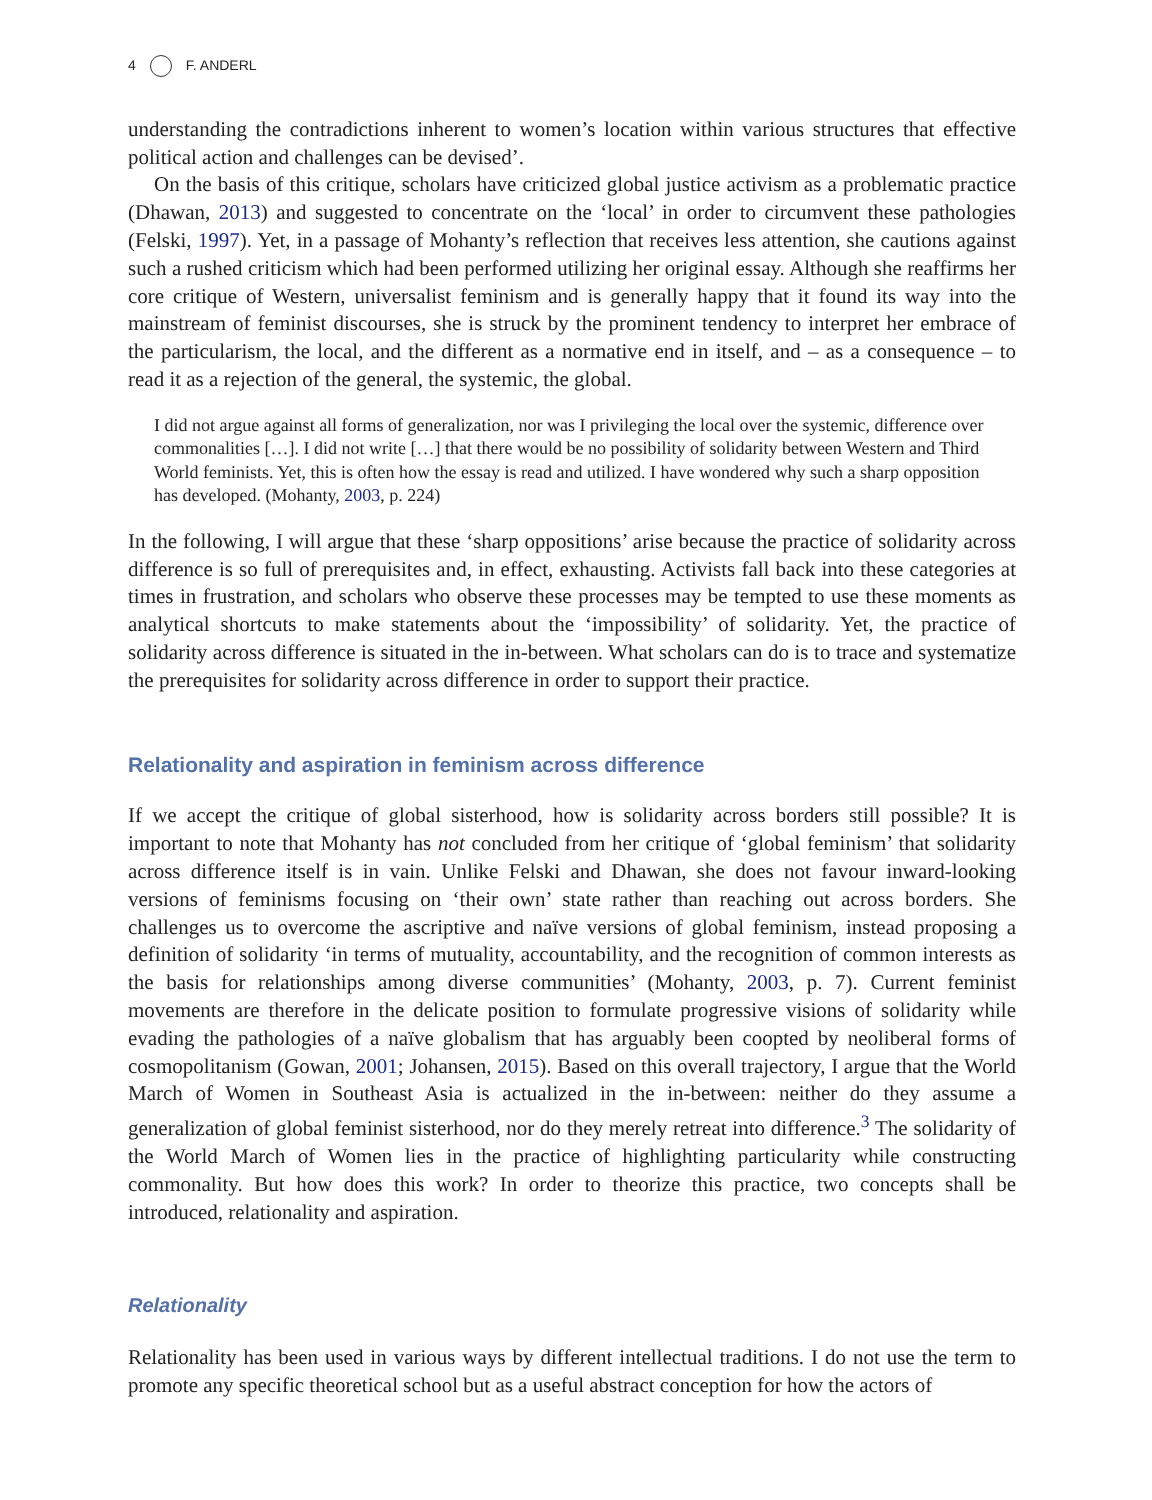4 F. ANDERL
understanding the contradictions inherent to women’s location within various structures that effective political action and challenges can be devised’.
On the basis of this critique, scholars have criticized global justice activism as a problematic practice (Dhawan, 2013) and suggested to concentrate on the ‘local’ in order to circumvent these pathologies (Felski, 1997). Yet, in a passage of Mohanty’s reflection that receives less attention, she cautions against such a rushed criticism which had been performed utilizing her original essay. Although she reaffirms her core critique of Western, universalist feminism and is generally happy that it found its way into the mainstream of feminist discourses, she is struck by the prominent tendency to interpret her embrace of the particularism, the local, and the different as a normative end in itself, and – as a consequence – to read it as a rejection of the general, the systemic, the global.
I did not argue against all forms of generalization, nor was I privileging the local over the systemic, difference over commonalities […]. I did not write […] that there would be no possibility of solidarity between Western and Third World feminists. Yet, this is often how the essay is read and utilized. I have wondered why such a sharp opposition has developed. (Mohanty, 2003, p. 224)
In the following, I will argue that these ‘sharp oppositions’ arise because the practice of solidarity across difference is so full of prerequisites and, in effect, exhausting. Activists fall back into these categories at times in frustration, and scholars who observe these processes may be tempted to use these moments as analytical shortcuts to make statements about the ‘impossibility’ of solidarity. Yet, the practice of solidarity across difference is situated in the in-between. What scholars can do is to trace and systematize the prerequisites for solidarity across difference in order to support their practice.
Relationality and aspiration in feminism across difference
If we accept the critique of global sisterhood, how is solidarity across borders still possible? It is important to note that Mohanty has not concluded from her critique of ‘global feminism’ that solidarity across difference itself is in vain. Unlike Felski and Dhawan, she does not favour inward-looking versions of feminisms focusing on ‘their own’ state rather than reaching out across borders. She challenges us to overcome the ascriptive and naïve versions of global feminism, instead proposing a definition of solidarity ‘in terms of mutuality, accountability, and the recognition of common interests as the basis for relationships among diverse communities’ (Mohanty, 2003, p. 7). Current feminist movements are therefore in the delicate position to formulate progressive visions of solidarity while evading the pathologies of a naïve globalism that has arguably been coopted by neoliberal forms of cosmopolitanism (Gowan, 2001; Johansen, 2015). Based on this overall trajectory, I argue that the World March of Women in Southeast Asia is actualized in the in-between: neither do they assume a generalization of global feminist sisterhood, nor do they merely retreat into difference.<sup>3</sup> The solidarity of the World March of Women lies in the practice of highlighting particularity while constructing commonality. But how does this work? In order to theorize this practice, two concepts shall be introduced, relationality and aspiration.
Relationality
Relationality has been used in various ways by different intellectual traditions. I do not use the term to promote any specific theoretical school but as a useful abstract conception for how the actors of